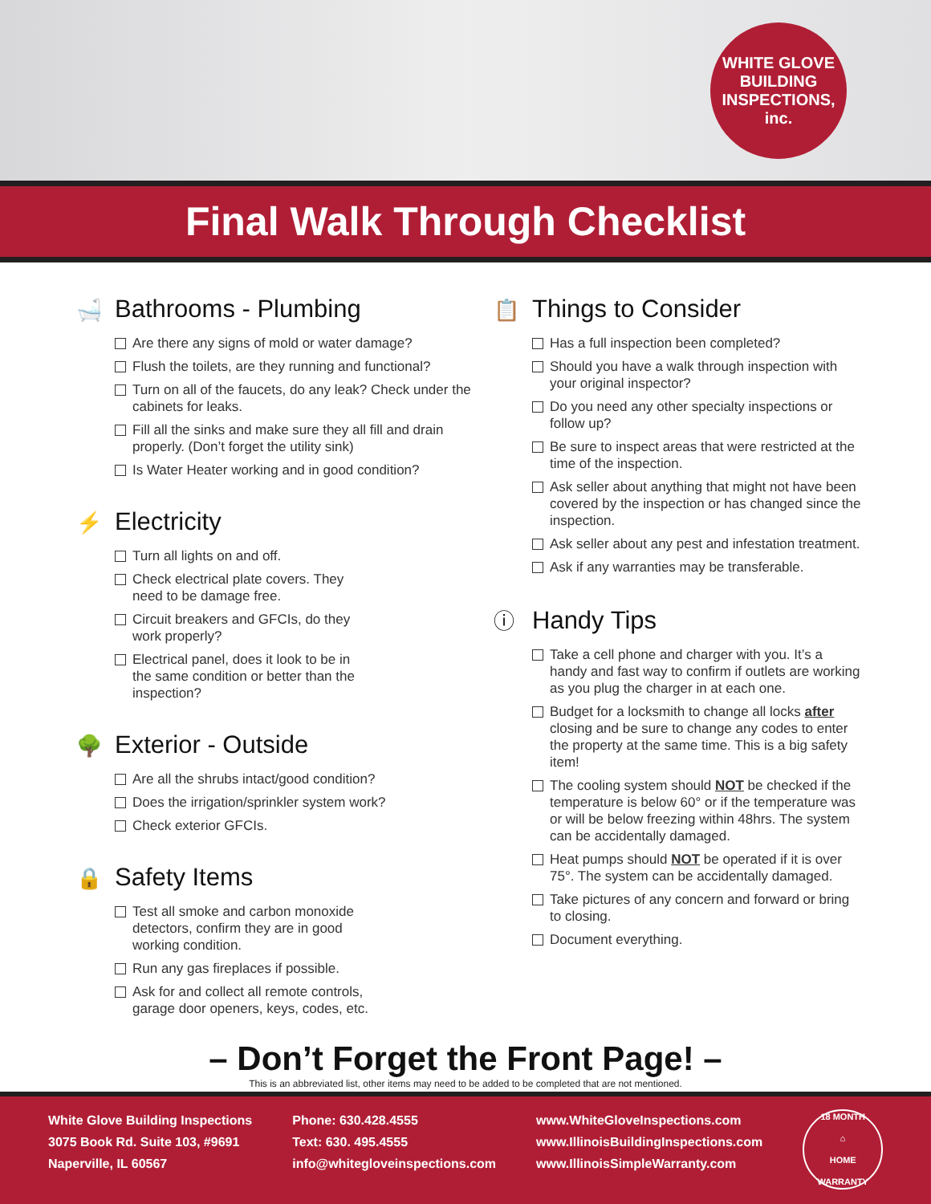WHITE GLOVE
BUILDING INSPECTIONS, inc.
Final Walk Through Checklist
🛁 Bathrooms - Plumbing
Are there any signs of mold or water damage?
Flush the toilets, are they running and functional?
Turn on all of the faucets, do any leak? Check under the cabinets for leaks.
Fill all the sinks and make sure they all fill and drain properly. (Don’t forget the utility sink)
Is Water Heater working and in good condition?
⚡ Electricity
Turn all lights on and off.
Check electrical plate covers. They need to be damage free.
Circuit breakers and GFCIs, do they work properly?
Electrical panel, does it look to be in the same condition or better than the inspection?
🌳 Exterior - Outside
Are all the shrubs intact/good condition?
Does the irrigation/sprinkler system work?
Check exterior GFCIs.
🔒 Safety Items
Test all smoke and carbon monoxide detectors, confirm they are in good working condition.
Run any gas fireplaces if possible.
Ask for and collect all remote controls, garage door openers, keys, codes, etc.
📋 Things to Consider
Has a full inspection been completed?
Should you have a walk through inspection with your original inspector?
Do you need any other specialty inspections or follow up?
Be sure to inspect areas that were restricted at the time of the inspection.
Ask seller about anything that might not have been covered by the inspection or has changed since the inspection.
Ask seller about any pest and infestation treatment.
Ask if any warranties may be transferable.
ⓘ Handy Tips
Take a cell phone and charger with you. It’s a handy and fast way to confirm if outlets are working as you plug the charger in at each one.
Budget for a locksmith to change all locks after closing and be sure to change any codes to enter the property at the same time. This is a big safety item!
The cooling system should NOT be checked if the temperature is below 60° or if the temperature was or will be below freezing within 48hrs. The system can be accidentally damaged.
Heat pumps should NOT be operated if it is over 75°. The system can be accidentally damaged.
Take pictures of any concern and forward or bring to closing.
Document everything.
– Don’t Forget the Front Page! –
This is an abbreviated list, other items may need to be added to be completed that are not mentioned.
White Glove Building Inspections
3075 Book Rd. Suite 103, #9691
Naperville, IL 60567
Phone: 630.428.4555
Text: 630. 495.4555
info@whitegloveinspections.com
www.WhiteGloveInspections.com
www.IllinoisBuildingInspections.com
www.IllinoisSimpleWarranty.com
18 MONTH
⌂
HOME WARRANTY